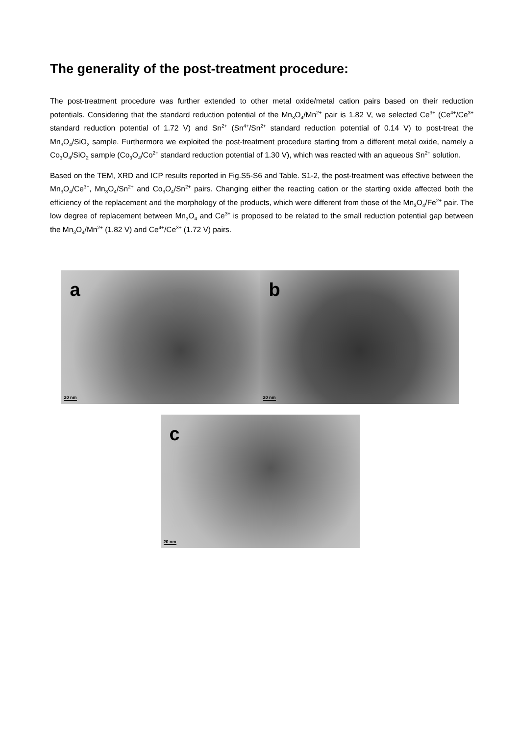The generality of the post-treatment procedure:
The post-treatment procedure was further extended to other metal oxide/metal cation pairs based on their reduction potentials. Considering that the standard reduction potential of the Mn<sub>3</sub>O<sub>4</sub>/Mn<sup>2+</sup> pair is 1.82 V, we selected Ce<sup>3+</sup> (Ce<sup>4+</sup>/Ce<sup>3+</sup> standard reduction potential of 1.72 V) and Sn<sup>2+</sup> (Sn<sup>4+</sup>/Sn<sup>2+</sup> standard reduction potential of 0.14 V) to post-treat the Mn<sub>3</sub>O<sub>4</sub>/SiO<sub>2</sub> sample. Furthermore we exploited the post-treatment procedure starting from a different metal oxide, namely a Co<sub>3</sub>O<sub>4</sub>/SiO<sub>2</sub> sample (Co<sub>3</sub>O<sub>4</sub>/Co<sup>2+</sup> standard reduction potential of 1.30 V), which was reacted with an aqueous Sn<sup>2+</sup> solution.
Based on the TEM, XRD and ICP results reported in Fig.S5-S6 and Table. S1-2, the post-treatment was effective between the Mn<sub>3</sub>O<sub>4</sub>/Ce<sup>3+</sup>, Mn<sub>3</sub>O<sub>4</sub>/Sn<sup>2+</sup> and Co<sub>3</sub>O<sub>4</sub>/Sn<sup>2+</sup> pairs. Changing either the reacting cation or the starting oxide affected both the efficiency of the replacement and the morphology of the products, which were different from those of the Mn<sub>3</sub>O<sub>4</sub>/Fe<sup>2+</sup> pair. The low degree of replacement between Mn<sub>3</sub>O<sub>4</sub> and Ce<sup>3+</sup> is proposed to be related to the small reduction potential gap between the Mn<sub>3</sub>O<sub>4</sub>/Mn<sup>2+</sup> (1.82 V) and Ce<sup>4+</sup>/Ce<sup>3+</sup> (1.72 V) pairs.
a
20 nm
b
20 nm
c
20 nm